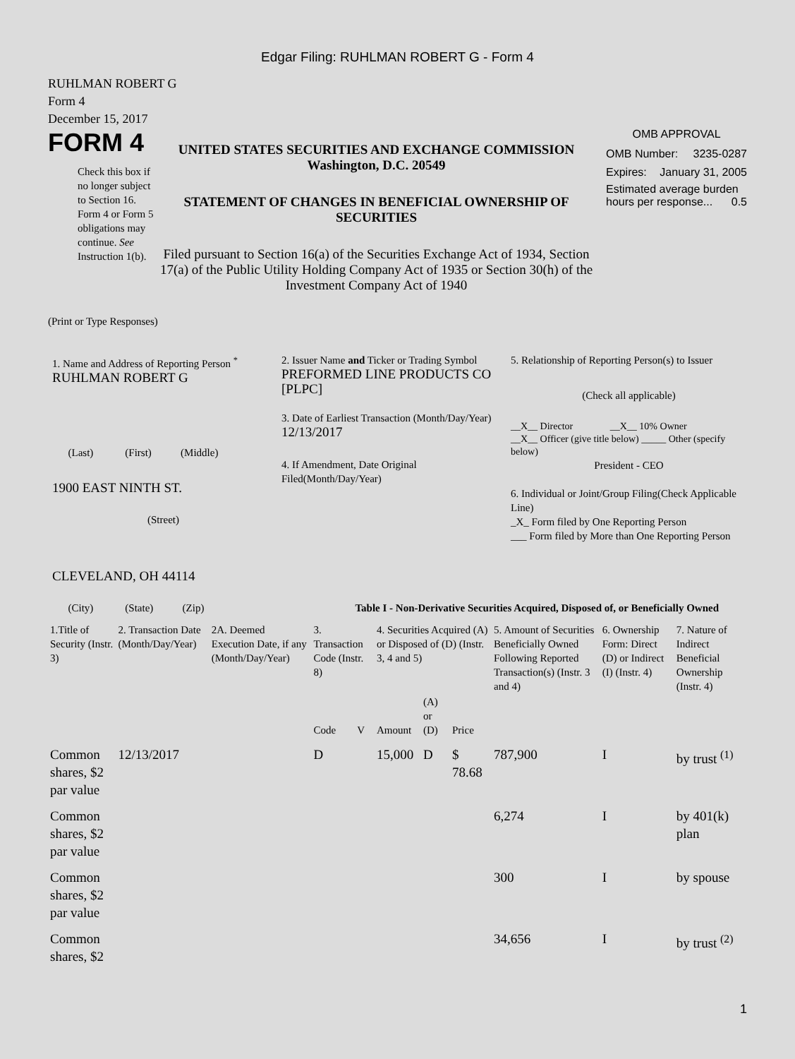Edgar Filing: RUHLMAN ROBERT G - Form 4
RUHLMAN ROBERT G
Form 4
December 15, 2017
FORM 4
Check this box if no longer subject to Section 16. Form 4 or Form 5 obligations may continue. See Instruction 1(b).
UNITED STATES SECURITIES AND EXCHANGE COMMISSION
Washington, D.C. 20549
STATEMENT OF CHANGES IN BENEFICIAL OWNERSHIP OF SECURITIES
Filed pursuant to Section 16(a) of the Securities Exchange Act of 1934, Section 17(a) of the Public Utility Holding Company Act of 1935 or Section 30(h) of the Investment Company Act of 1940
OMB APPROVAL
OMB Number: 3235-0287
Expires: January 31, 2005
Estimated average burden hours per response... 0.5
(Print or Type Responses)
1. Name and Address of Reporting Person <sup>*</sup>
RUHLMAN ROBERT G
(Last) (First) (Middle)
1900 EAST NINTH ST.
(Street)
CLEVELAND, OH 44114
(City) (State) (Zip)
2. Issuer Name and Ticker or Trading Symbol
PREFORMED LINE PRODUCTS CO [PLPC]
3. Date of Earliest Transaction (Month/Day/Year)
12/13/2017
4. If Amendment, Date Original Filed(Month/Day/Year)
5. Relationship of Reporting Person(s) to Issuer
(Check all applicable)
__X__ Director __X__ 10% Owner
__X__ Officer (give title below) _____ Other (specify below)
President - CEO
6. Individual or Joint/Group Filing(Check Applicable Line)
_X_ Form filed by One Reporting Person
___ Form filed by More than One Reporting Person
Table I - Non-Derivative Securities Acquired, Disposed of, or Beneficially Owned
| 1.Title of Security (Instr. 3) | 2. Transaction Date (Month/Day/Year) | 2A. Deemed Execution Date, if any (Month/Day/Year) | 3. Transaction Code (Instr. 8) | | 4. Securities Acquired (A) or Disposed of (D) (Instr. 3, 4 and 5) | | | 5. Amount of Securities Beneficially Owned Following Reported Transaction(s) (Instr. 3 and 4) | 6. Ownership Form: Direct (D) or Indirect (I) (Instr. 4) | 7. Nature of Indirect Beneficial Ownership (Instr. 4) |
| --- | --- | --- | --- | --- | --- | --- | --- | --- | --- | --- |
| | | | Code | V | Amount | (A) or (D) | Price | | | |
| Common shares, $2 par value | 12/13/2017 | | D | | 15,000 | D | $ 78.68 | 787,900 | I | by trust <sup>(1)</sup> |
| Common shares, $2 par value | | | | | | | | 6,274 | I | by 401(k) plan |
| Common shares, $2 par value | | | | | | | | 300 | I | by spouse |
| Common shares, $2 | | | | | | | | 34,656 | I | by trust <sup>(2)</sup> |
1